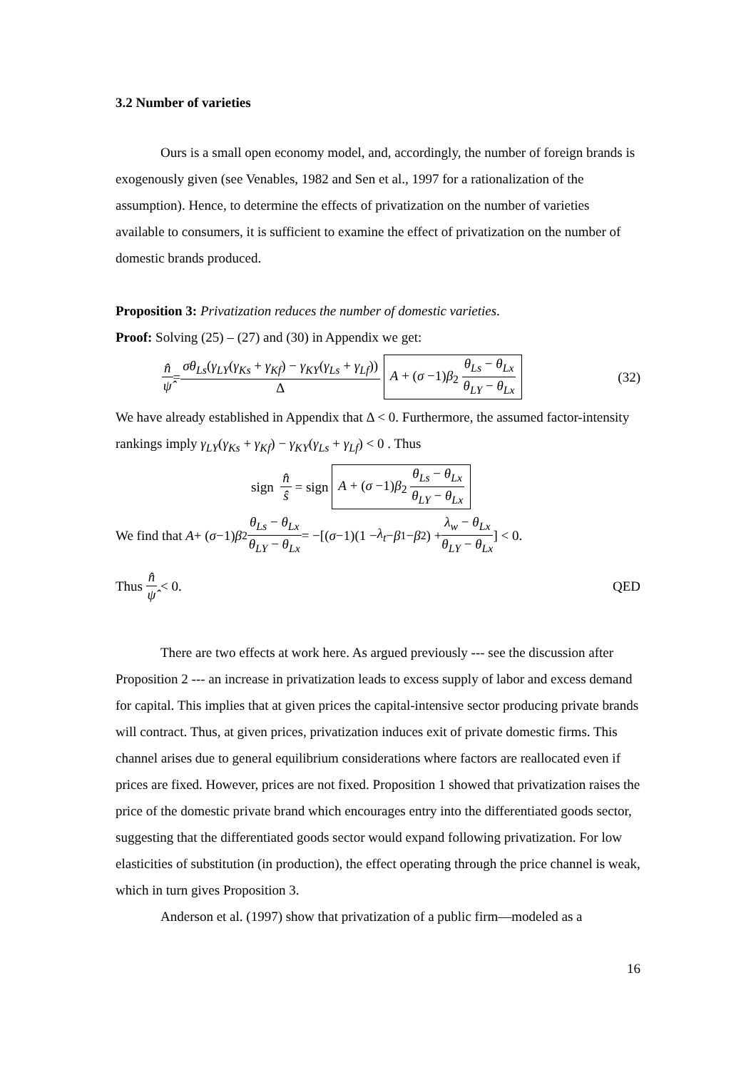3.2 Number of varieties
Ours is a small open economy model, and, accordingly, the number of foreign brands is exogenously given (see Venables, 1982 and Sen et al., 1997 for a rationalization of the assumption). Hence, to determine the effects of privatization on the number of varieties available to consumers, it is sufficient to examine the effect of privatization on the number of domestic brands produced.
Proposition 3: Privatization reduces the number of domestic varieties.
Proof: Solving (25) – (27) and (30) in Appendix we get:
n̂ ψ̂ = σθ<sub>Ls</sub>(γ<sub>LY</sub>(γ<sub>Ks</sub> + γ<sub>Kf</sub>) − γ<sub>KY</sub>(γ<sub>Ls</sub> + γ<sub>Lf</sub>)) Δ A + (σ −1)β<sub>2</sub> θ<sub>Ls</sub> − θ<sub>Lx</sub> θ<sub>LY</sub> − θ<sub>Lx</sub> (32)
We have already established in Appendix that Δ < 0. Furthermore, the assumed factor-intensity rankings imply γ<sub>LY</sub>(γ<sub>Ks</sub> + γ<sub>Kf</sub>) − γ<sub>KY</sub>(γ<sub>Ls</sub> + γ<sub>Lf</sub>) < 0 . Thus
sign n̂ ŝ = sign A + (σ −1)β<sub>2</sub> θ<sub>Ls</sub> − θ<sub>Lx</sub> θ<sub>LY</sub> − θ<sub>Lx</sub>
We find that A + (σ −1) β<sub>2</sub> θ<sub>Ls</sub> − θ<sub>Lx</sub> θ<sub>LY</sub> − θ<sub>Lx</sub> = −[(σ −1)(1 − λ<sub>t</sub> − β<sub>1</sub> − β<sub>2</sub>) + λ<sub>w</sub> − θ<sub>Lx</sub> θ<sub>LY</sub> − θ<sub>Lx</sub>] < 0.
Thus n̂ ψ̂ < 0. QED
There are two effects at work here. As argued previously --- see the discussion after Proposition 2 --- an increase in privatization leads to excess supply of labor and excess demand for capital. This implies that at given prices the capital-intensive sector producing private brands will contract. Thus, at given prices, privatization induces exit of private domestic firms. This channel arises due to general equilibrium considerations where factors are reallocated even if prices are fixed. However, prices are not fixed. Proposition 1 showed that privatization raises the price of the domestic private brand which encourages entry into the differentiated goods sector, suggesting that the differentiated goods sector would expand following privatization. For low elasticities of substitution (in production), the effect operating through the price channel is weak, which in turn gives Proposition 3.
Anderson et al. (1997) show that privatization of a public firm—modeled as a
16